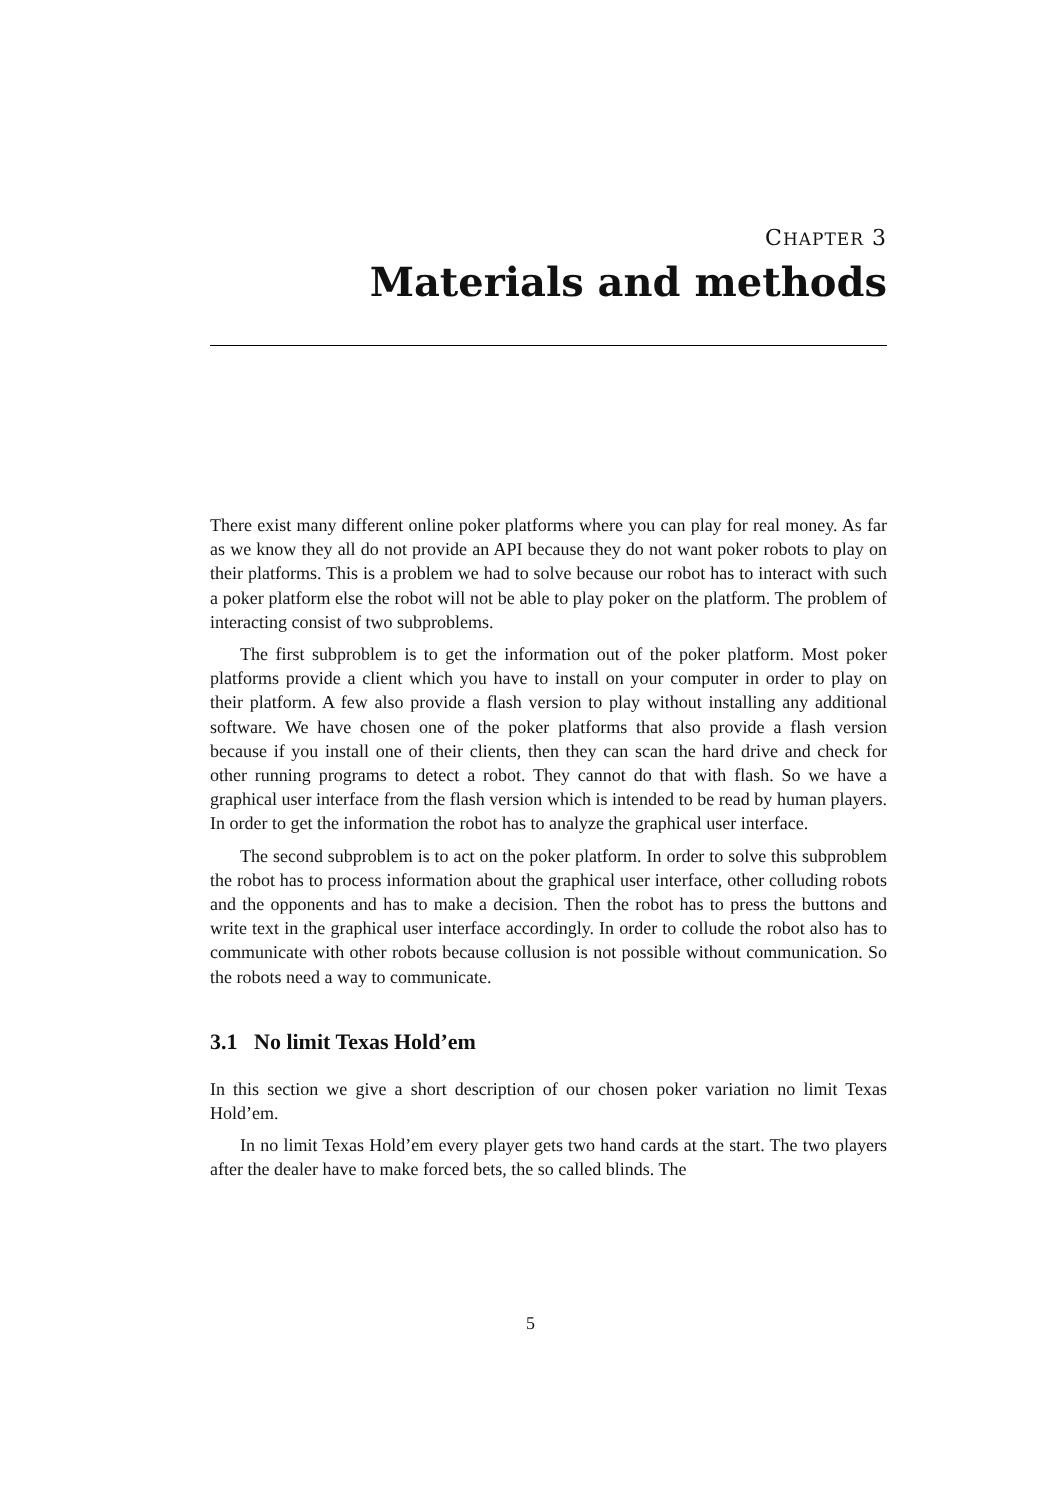CHAPTER 3
Materials and methods
There exist many different online poker platforms where you can play for real money. As far as we know they all do not provide an API because they do not want poker robots to play on their platforms. This is a problem we had to solve because our robot has to interact with such a poker platform else the robot will not be able to play poker on the platform. The problem of interacting consist of two subproblems.
The first subproblem is to get the information out of the poker platform. Most poker platforms provide a client which you have to install on your computer in order to play on their platform. A few also provide a flash version to play without installing any additional software. We have chosen one of the poker platforms that also provide a flash version because if you install one of their clients, then they can scan the hard drive and check for other running programs to detect a robot. They cannot do that with flash. So we have a graphical user interface from the flash version which is intended to be read by human players. In order to get the information the robot has to analyze the graphical user interface.
The second subproblem is to act on the poker platform. In order to solve this subproblem the robot has to process information about the graphical user interface, other colluding robots and the opponents and has to make a decision. Then the robot has to press the buttons and write text in the graphical user interface accordingly. In order to collude the robot also has to communicate with other robots because collusion is not possible without communication. So the robots need a way to communicate.
3.1 No limit Texas Hold’em
In this section we give a short description of our chosen poker variation no limit Texas Hold’em.
In no limit Texas Hold’em every player gets two hand cards at the start. The two players after the dealer have to make forced bets, the so called blinds. The
5